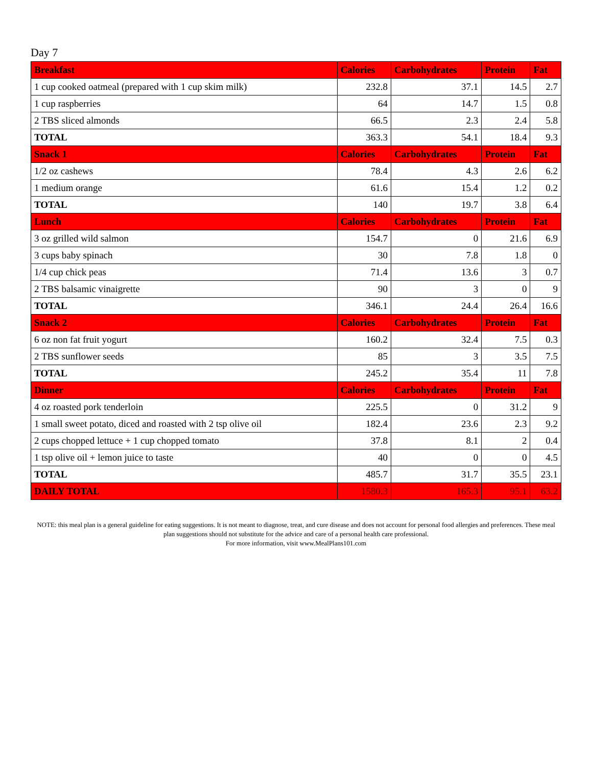Day 7
| Breakfast | Calories | Carbohydrates | Protein | Fat |
| --- | --- | --- | --- | --- |
| 1 cup cooked oatmeal (prepared with 1 cup skim milk) | 232.8 | 37.1 | 14.5 | 2.7 |
| 1 cup raspberries | 64 | 14.7 | 1.5 | 0.8 |
| 2 TBS sliced almonds | 66.5 | 2.3 | 2.4 | 5.8 |
| TOTAL | 363.3 | 54.1 | 18.4 | 9.3 |
| Snack 1 | Calories | Carbohydrates | Protein | Fat |
| 1/2 oz cashews | 78.4 | 4.3 | 2.6 | 6.2 |
| 1 medium orange | 61.6 | 15.4 | 1.2 | 0.2 |
| TOTAL | 140 | 19.7 | 3.8 | 6.4 |
| Lunch | Calories | Carbohydrates | Protein | Fat |
| 3 oz grilled wild salmon | 154.7 | 0 | 21.6 | 6.9 |
| 3 cups baby spinach | 30 | 7.8 | 1.8 | 0 |
| 1/4 cup chick peas | 71.4 | 13.6 | 3 | 0.7 |
| 2 TBS balsamic vinaigrette | 90 | 3 | 0 | 9 |
| TOTAL | 346.1 | 24.4 | 26.4 | 16.6 |
| Snack 2 | Calories | Carbohydrates | Protein | Fat |
| 6 oz non fat fruit yogurt | 160.2 | 32.4 | 7.5 | 0.3 |
| 2 TBS sunflower seeds | 85 | 3 | 3.5 | 7.5 |
| TOTAL | 245.2 | 35.4 | 11 | 7.8 |
| Dinner | Calories | Carbohydrates | Protein | Fat |
| 4 oz roasted pork tenderloin | 225.5 | 0 | 31.2 | 9 |
| 1 small sweet potato, diced and roasted with 2 tsp olive oil | 182.4 | 23.6 | 2.3 | 9.2 |
| 2 cups chopped lettuce + 1 cup chopped tomato | 37.8 | 8.1 | 2 | 0.4 |
| 1 tsp olive oil + lemon juice to taste | 40 | 0 | 0 | 4.5 |
| TOTAL | 485.7 | 31.7 | 35.5 | 23.1 |
| DAILY TOTAL | 1580.3 | 165.3 | 95.1 | 63.2 |
NOTE: this meal plan is a general guideline for eating suggestions. It is not meant to diagnose, treat, and cure disease and does not account for personal food allergies and preferences. These meal plan suggestions should not substitute for the advice and care of a personal health care professional.
For more information, visit www.MealPlans101.com